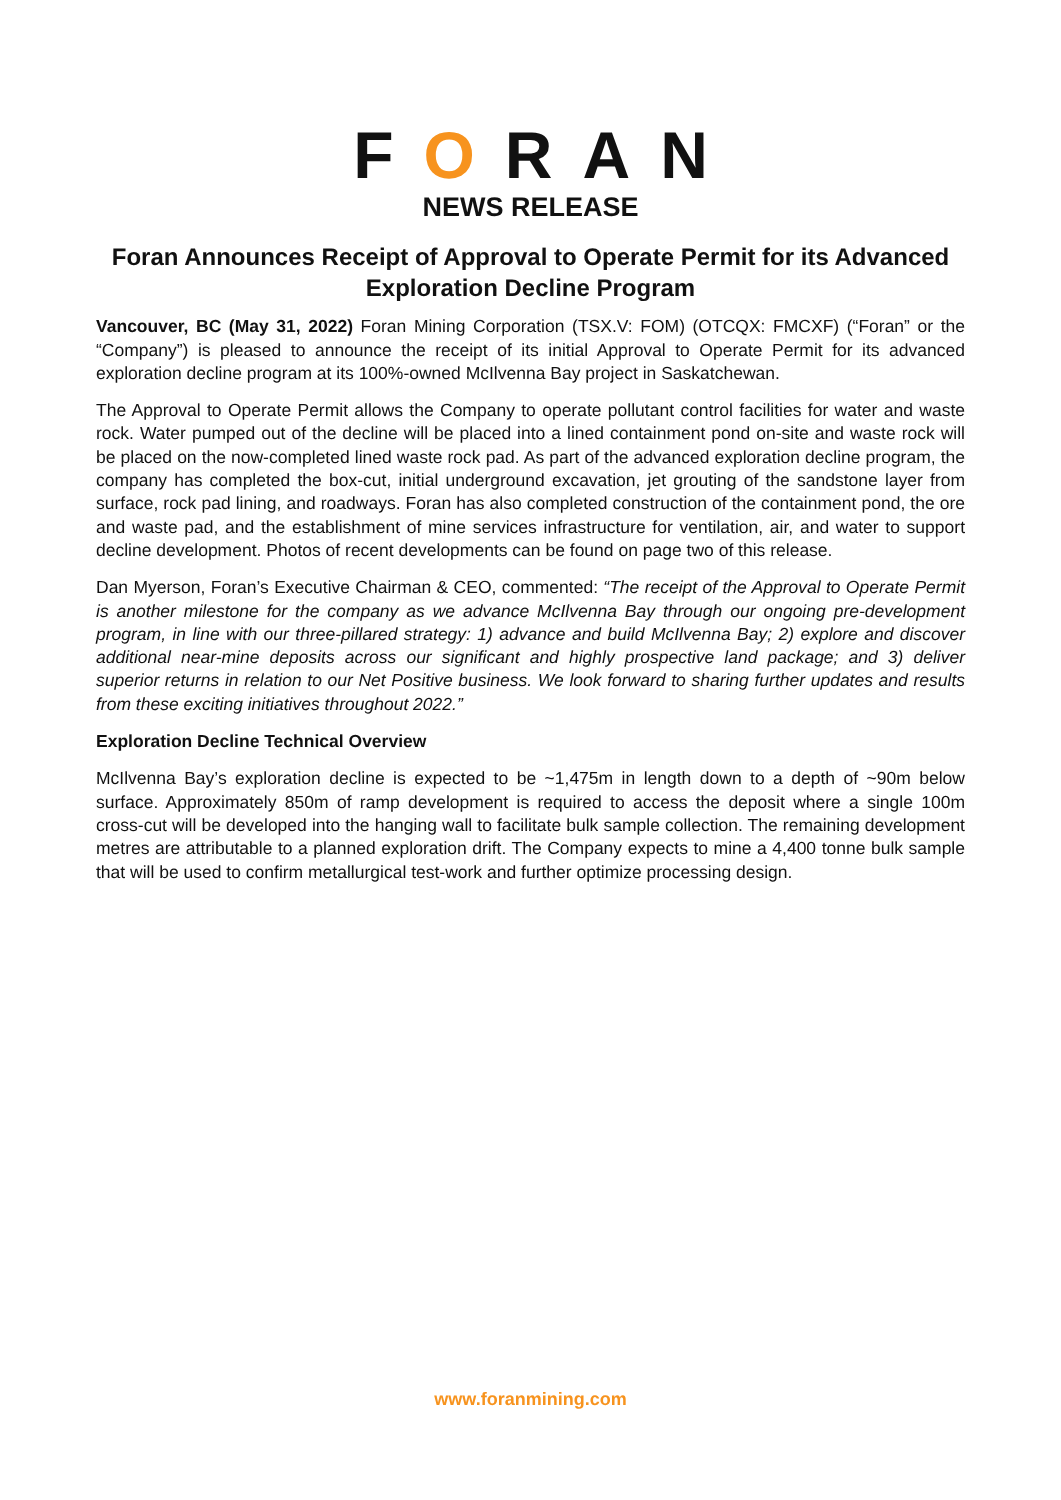FORAN
NEWS RELEASE
Foran Announces Receipt of Approval to Operate Permit for its Advanced Exploration Decline Program
Vancouver, BC (May 31, 2022) Foran Mining Corporation (TSX.V: FOM) (OTCQX: FMCXF) (“Foran” or the “Company”) is pleased to announce the receipt of its initial Approval to Operate Permit for its advanced exploration decline program at its 100%-owned McIlvenna Bay project in Saskatchewan.
The Approval to Operate Permit allows the Company to operate pollutant control facilities for water and waste rock. Water pumped out of the decline will be placed into a lined containment pond on-site and waste rock will be placed on the now-completed lined waste rock pad. As part of the advanced exploration decline program, the company has completed the box-cut, initial underground excavation, jet grouting of the sandstone layer from surface, rock pad lining, and roadways. Foran has also completed construction of the containment pond, the ore and waste pad, and the establishment of mine services infrastructure for ventilation, air, and water to support decline development. Photos of recent developments can be found on page two of this release.
Dan Myerson, Foran’s Executive Chairman & CEO, commented: “The receipt of the Approval to Operate Permit is another milestone for the company as we advance McIlvenna Bay through our ongoing pre-development program, in line with our three-pillared strategy: 1) advance and build McIlvenna Bay; 2) explore and discover additional near-mine deposits across our significant and highly prospective land package; and 3) deliver superior returns in relation to our Net Positive business. We look forward to sharing further updates and results from these exciting initiatives throughout 2022.”
Exploration Decline Technical Overview
McIlvenna Bay’s exploration decline is expected to be ~1,475m in length down to a depth of ~90m below surface. Approximately 850m of ramp development is required to access the deposit where a single 100m cross-cut will be developed into the hanging wall to facilitate bulk sample collection. The remaining development metres are attributable to a planned exploration drift. The Company expects to mine a 4,400 tonne bulk sample that will be used to confirm metallurgical test-work and further optimize processing design.
www.foranmining.com